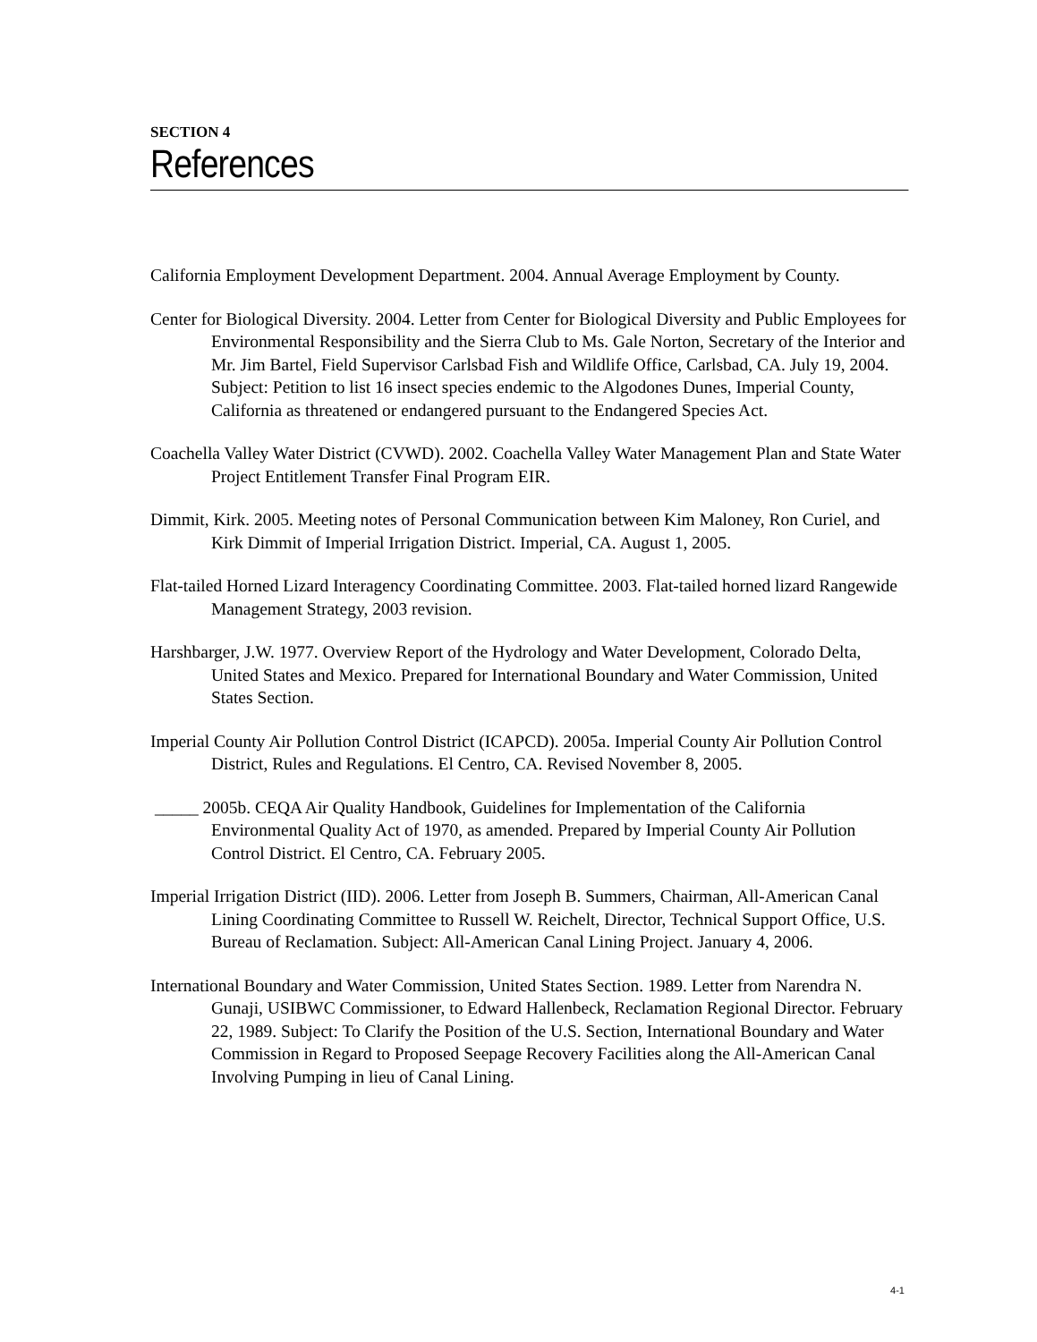SECTION 4
References
California Employment Development Department. 2004. Annual Average Employment by County.
Center for Biological Diversity. 2004. Letter from Center for Biological Diversity and Public Employees for Environmental Responsibility and the Sierra Club to Ms. Gale Norton, Secretary of the Interior and Mr. Jim Bartel, Field Supervisor Carlsbad Fish and Wildlife Office, Carlsbad, CA. July 19, 2004. Subject: Petition to list 16 insect species endemic to the Algodones Dunes, Imperial County, California as threatened or endangered pursuant to the Endangered Species Act.
Coachella Valley Water District (CVWD). 2002. Coachella Valley Water Management Plan and State Water Project Entitlement Transfer Final Program EIR.
Dimmit, Kirk. 2005. Meeting notes of Personal Communication between Kim Maloney, Ron Curiel, and Kirk Dimmit of Imperial Irrigation District. Imperial, CA. August 1, 2005.
Flat-tailed Horned Lizard Interagency Coordinating Committee. 2003. Flat-tailed horned lizard Rangewide Management Strategy, 2003 revision.
Harshbarger, J.W. 1977. Overview Report of the Hydrology and Water Development, Colorado Delta, United States and Mexico. Prepared for International Boundary and Water Commission, United States Section.
Imperial County Air Pollution Control District (ICAPCD). 2005a. Imperial County Air Pollution Control District, Rules and Regulations. El Centro, CA. Revised November 8, 2005.
_____ 2005b. CEQA Air Quality Handbook, Guidelines for Implementation of the California Environmental Quality Act of 1970, as amended. Prepared by Imperial County Air Pollution Control District. El Centro, CA. February 2005.
Imperial Irrigation District (IID). 2006. Letter from Joseph B. Summers, Chairman, All-American Canal Lining Coordinating Committee to Russell W. Reichelt, Director, Technical Support Office, U.S. Bureau of Reclamation. Subject: All-American Canal Lining Project. January 4, 2006.
International Boundary and Water Commission, United States Section. 1989. Letter from Narendra N. Gunaji, USIBWC Commissioner, to Edward Hallenbeck, Reclamation Regional Director. February 22, 1989. Subject: To Clarify the Position of the U.S. Section, International Boundary and Water Commission in Regard to Proposed Seepage Recovery Facilities along the All-American Canal Involving Pumping in lieu of Canal Lining.
4-1